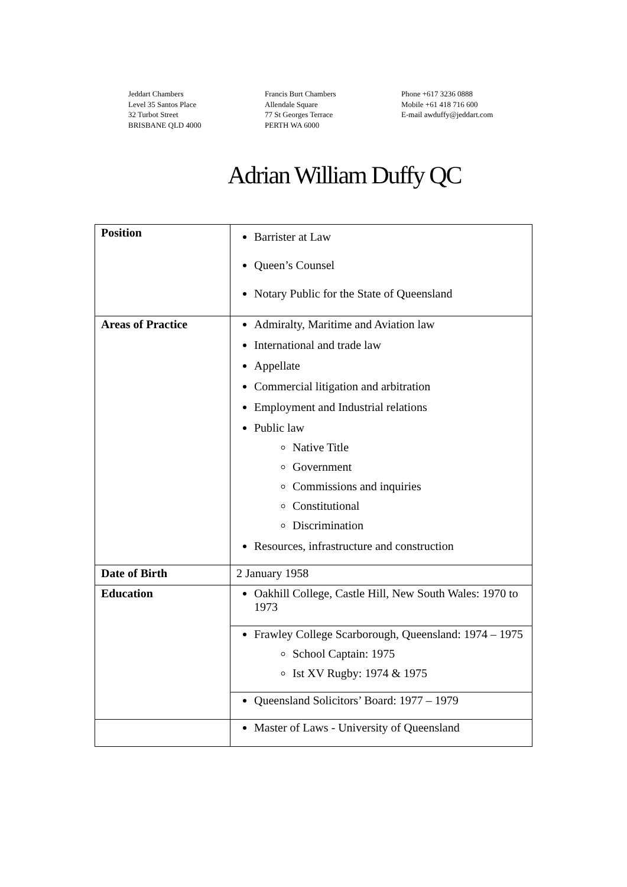Jeddart Chambers
Level 35 Santos Place
32 Turbot Street
BRISBANE QLD 4000
Francis Burt Chambers
Allendale Square
77 St Georges Terrace
PERTH WA 6000
Phone +617 3236 0888
Mobile +61 418 716 600
E-mail awduffy@jeddart.com
Adrian William Duffy QC
| Position | Barrister at Law Queen’s Counsel Notary Public for the State of Queensland |
| Areas of Practice | Admiralty, Maritime and Aviation law International and trade law Appellate Commercial litigation and arbitration Employment and Industrial relations Public law Native Title Government Commissions and inquiries Constitutional Discrimination Resources, infrastructure and construction |
| Date of Birth | 2 January 1958 |
| Education | Oakhill College, Castle Hill, New South Wales: 1970 to 1973 |
| | Frawley College Scarborough, Queensland: 1974 – 1975 School Captain: 1975 Ist XV Rugby: 1974 & 1975 |
| | Queensland Solicitors’ Board: 1977 – 1979 |
| | Master of Laws - University of Queensland |